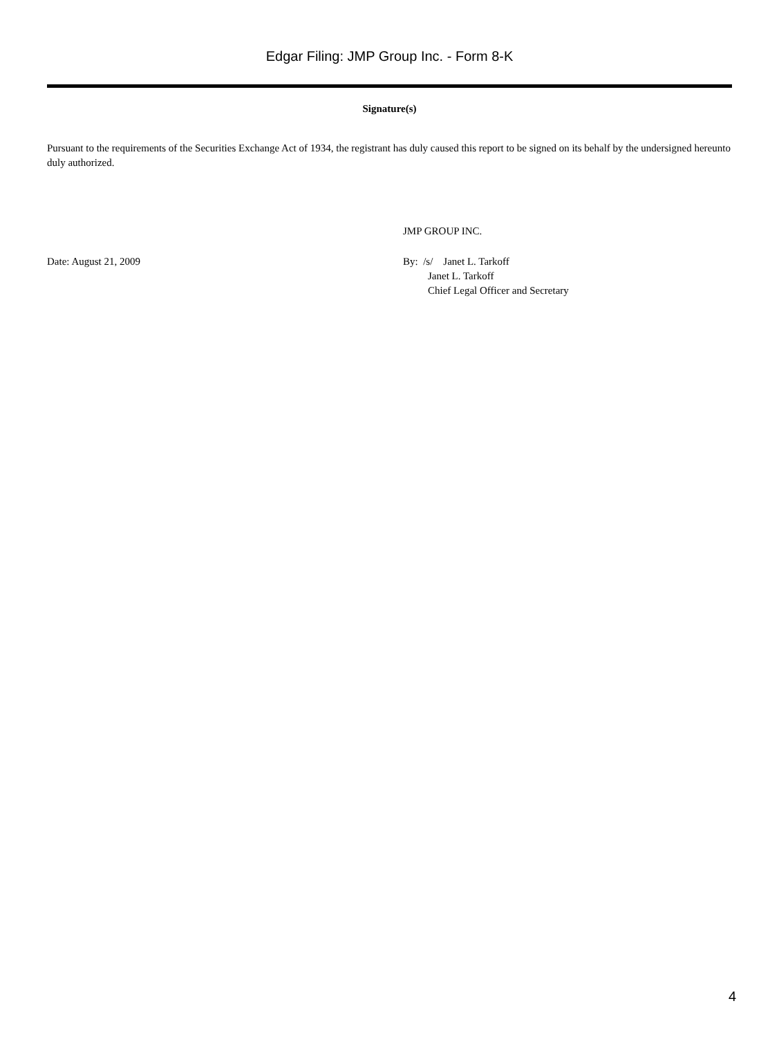Edgar Filing: JMP Group Inc. - Form 8-K
Signature(s)
Pursuant to the requirements of the Securities Exchange Act of 1934, the registrant has duly caused this report to be signed on its behalf by the undersigned hereunto duly authorized.
JMP GROUP INC.
Date: August 21, 2009 By: /s/ Janet L. Tarkoff
Janet L. Tarkoff
Chief Legal Officer and Secretary
4